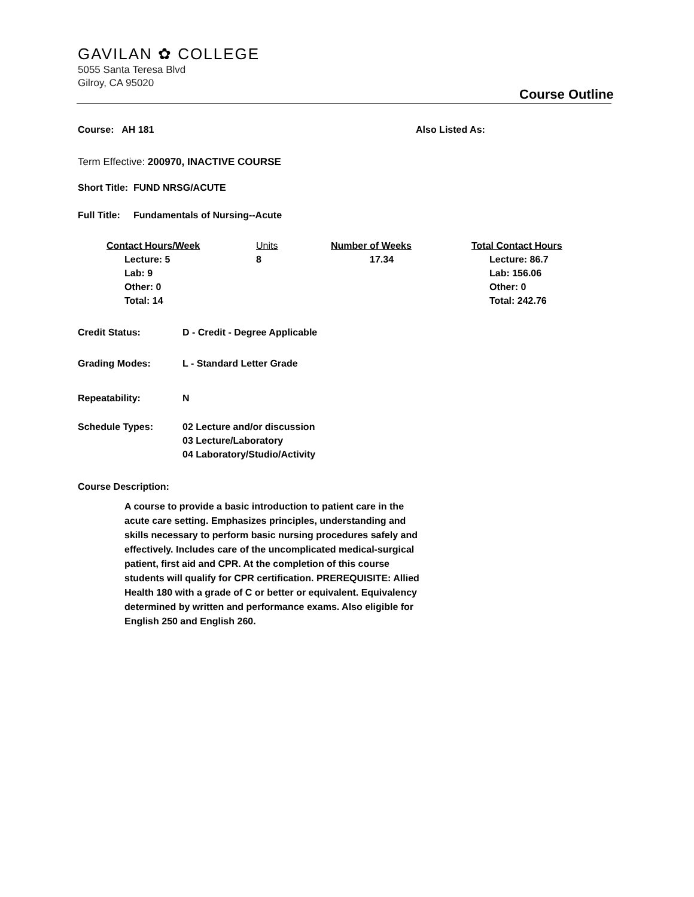GAVILAN ✿ COLLEGE
5055 Santa Teresa Blvd
Gilroy, CA 95020
Course Outline
Course: AH 181 Also Listed As:
Term Effective: 200970, INACTIVE COURSE
Short Title: FUND NRSG/ACUTE
Full Title: Fundamentals of Nursing--Acute
| Contact Hours/Week | Units | Number of Weeks | Total Contact Hours |
| --- | --- | --- | --- |
| Lecture: 5 Lab: 9 Other: 0 Total: 14 | 8 | 17.34 | Lecture: 86.7 Lab: 156.06 Other: 0 Total: 242.76 |
| Credit Status: | D - Credit - Degree Applicable |
| Grading Modes: | L - Standard Letter Grade |
| Repeatability: | N |
| Schedule Types: | 02 Lecture and/or discussion 03 Lecture/Laboratory 04 Laboratory/Studio/Activity |
Course Description:
A course to provide a basic introduction to patient care in the acute care setting. Emphasizes principles, understanding and skills necessary to perform basic nursing procedures safely and effectively. Includes care of the uncomplicated medical-surgical patient, first aid and CPR. At the completion of this course students will qualify for CPR certification. PREREQUISITE: Allied Health 180 with a grade of C or better or equivalent. Equivalency determined by written and performance exams. Also eligible for English 250 and English 260.